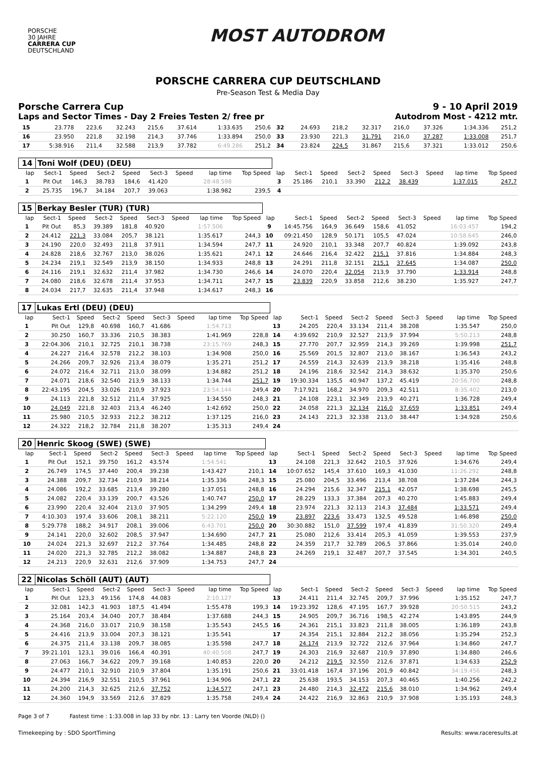PORSCHE
30 JAHRE
CARRERA CUP
DEUTSCHLAND
MOST AUTODROM
PORSCHE CARRERA CUP DEUTSCHLAND
Pre-Season Test & Media Day
Porsche Carrera Cup 9 - 10 April 2019
Laps and Sector Times - Day 2 Freies Testen 2/ free pr Autodrom Most - 4212 mtr.
| 15 | 23.778 | 223,6 | 32.243 | 215,6 | 37.614 | | 1:33.635 | 250,6 | 32 | 24.693 | 218,2 | 32.317 | 216,0 | 37.326 | | 1:34.336 | 251,2 |
| 16 | 23.950 | 221,8 | 32.198 | 214,3 | 37.746 | | 1:33.894 | 250,0 | 33 | 23.930 | 221,3 | 31.791 | 216,0 | 37.287 | | 1:33.008 | 251,7 |
| 17 | 5:38.916 | 211,4 | 32.588 | 213,9 | 37.782 | | 6:49.286 | 251,2 | 34 | 23.824 | 224,5 | 31.867 | 215,6 | 37.321 | | 1:33.012 | 250,6 |
| 14 | Toni Wolf (DEU) (DEU) | | | | | | | | | | | | | | | | |
| lap | Sect-1 | Speed | Sect-2 | Speed | Sect-3 | Speed | lap time | Top Speed | lap | Sect-1 | Speed | Sect-2 | Speed | Sect-3 | Speed | lap time | Top Speed |
| 1 | Pit Out | 146,3 | 38.783 | 184,6 | 41.420 | | 28:48.598 | | 3 | 25.186 | 210,1 | 33.390 | 212,2 | 38.439 | | 1:37.015 | 247,7 |
| 2 | 25.735 | 196,7 | 34.184 | 207,7 | 39.063 | | 1:38.982 | 239,5 | 4 | | | | | | | | |
| 15 | Berkay Besler (TUR) (TUR) | | | | | | | | | | | | | | | | |
| lap | Sect-1 | Speed | Sect-2 | Speed | Sect-3 | Speed | lap time | Top Speed | lap | Sect-1 | Speed | Sect-2 | Speed | Sect-3 | Speed | lap time | Top Speed |
| 1 | Pit Out | 85,3 | 39.389 | 181,8 | 40.920 | | 1:57.506 | | 9 | 14:45.756 | 164,9 | 36.649 | 158,6 | 41.052 | | 16:03.457 | 194,2 |
| 2 | 24.412 | 221,3 | 33.084 | 205,7 | 38.121 | | 1:35.617 | 244,3 | 10 | 09:21.450 | 128,9 | 50.171 | 105,5 | 47.024 | | 10:58.645 | 246,0 |
| 3 | 24.190 | 220,0 | 32.493 | 211,8 | 37.911 | | 1:34.594 | 247,7 | 11 | 24.920 | 210,1 | 33.348 | 207,7 | 40.824 | | 1:39.092 | 243,8 |
| 4 | 24.828 | 218,6 | 32.767 | 213,0 | 38.026 | | 1:35.621 | 247,1 | 12 | 24.646 | 216,4 | 32.422 | 215,1 | 37.816 | | 1:34.884 | 248,3 |
| 5 | 24.234 | 219,1 | 32.549 | 213,9 | 38.150 | | 1:34.933 | 248,8 | 13 | 24.291 | 211,8 | 32.151 | 215,1 | 37.645 | | 1:34.087 | 250,0 |
| 6 | 24.116 | 219,1 | 32.632 | 211,4 | 37.982 | | 1:34.730 | 246,6 | 14 | 24.070 | 220,4 | 32.054 | 213,9 | 37.790 | | 1:33.914 | 248,8 |
| 7 | 24.080 | 218,6 | 32.678 | 211,4 | 37.953 | | 1:34.711 | 247,7 | 15 | 23.839 | 220,9 | 33.858 | 212,6 | 38.230 | | 1:35.927 | 247,7 |
| 8 | 24.034 | 217,7 | 32.635 | 211,4 | 37.948 | | 1:34.617 | 248,3 | 16 | | | | | | | | |
| 17 | Lukas Ertl (DEU) (DEU) | | | | | | | | | | | | | | | | |
| lap | Sect-1 | Speed | Sect-2 | Speed | Sect-3 | Speed | lap time | Top Speed | lap | Sect-1 | Speed | Sect-2 | Speed | Sect-3 | Speed | lap time | Top Speed |
| 1 | Pit Out | 129,8 | 40.698 | 160,7 | 41.686 | | 1:54.713 | | 13 | 24.205 | 220,4 | 33.134 | 211,4 | 38.208 | | 1:35.547 | 250,0 |
| 2 | 30.250 | 160,7 | 33.336 | 210,5 | 38.383 | | 1:41.969 | 228,8 | 14 | 4:39.692 | 210,9 | 32.527 | 213,9 | 37.994 | | 5:50.213 | 248,8 |
| 3 | 22:04.306 | 210,1 | 32.725 | 210,1 | 38.738 | | 23:15.769 | 248,3 | 15 | 27.770 | 207,7 | 32.959 | 214,3 | 39.269 | | 1:39.998 | 251,7 |
| 4 | 24.227 | 216,4 | 32.578 | 212,2 | 38.103 | | 1:34.908 | 250,0 | 16 | 25.569 | 201,5 | 32.807 | 213,0 | 38.167 | | 1:36.543 | 243,2 |
| 5 | 24.266 | 209,7 | 32.926 | 213,4 | 38.079 | | 1:35.271 | 251,2 | 17 | 24.559 | 214,3 | 32.639 | 213,9 | 38.218 | | 1:35.416 | 248,8 |
| 6 | 24.072 | 216,4 | 32.711 | 213,0 | 38.099 | | 1:34.882 | 251,2 | 18 | 24.196 | 218,6 | 32.542 | 214,3 | 38.632 | | 1:35.370 | 250,6 |
| 7 | 24.071 | 218,6 | 32.540 | 213,9 | 38.133 | | 1:34.744 | 251,7 | 19 | 19:30.334 | 135,5 | 40.947 | 137,2 | 45.419 | | 20:56.700 | 248,8 |
| 8 | 22:43.195 | 204,5 | 33.026 | 210,9 | 37.923 | | 23:54.144 | 249,4 | 20 | 7:17.921 | 168,2 | 34.970 | 209,3 | 42.511 | | 8:35.402 | 213,0 |
| 9 | 24.113 | 221,8 | 32.512 | 211,4 | 37.925 | | 1:34.550 | 248,3 | 21 | 24.108 | 223,1 | 32.349 | 213,9 | 40.271 | | 1:36.728 | 249,4 |
| 10 | 24.049 | 221,8 | 32.403 | 213,4 | 46.240 | | 1:42.692 | 250,0 | 22 | 24.058 | 221,3 | 32.134 | 216,0 | 37.659 | | 1:33.851 | 249,4 |
| 11 | 25.980 | 210,5 | 32.933 | 212,2 | 38.212 | | 1:37.125 | 216,0 | 23 | 24.143 | 221,3 | 32.338 | 213,0 | 38.447 | | 1:34.928 | 250,6 |
| 12 | 24.322 | 218,2 | 32.784 | 211,8 | 38.207 | | 1:35.313 | 249,4 | 24 | | | | | | | | |
| 20 | Henric Skoog (SWE) (SWE) | | | | | | | | | | | | | | | | |
| lap | Sect-1 | Speed | Sect-2 | Speed | Sect-3 | Speed | lap time | Top Speed | lap | Sect-1 | Speed | Sect-2 | Speed | Sect-3 | Speed | lap time | Top Speed |
| 1 | Pit Out | 152,1 | 39.750 | 161,2 | 43.574 | | 1:54.541 | | 13 | 24.108 | 221,3 | 32.642 | 210,5 | 37.926 | | 1:34.676 | 249,4 |
| 2 | 26.749 | 174,5 | 37.440 | 200,4 | 39.238 | | 1:43.427 | 210,1 | 14 | 10:07.652 | 145,4 | 37.610 | 169,3 | 41.030 | | 11:26.292 | 248,8 |
| 3 | 24.388 | 209,7 | 32.734 | 210,9 | 38.214 | | 1:35.336 | 248,3 | 15 | 25.080 | 204,5 | 33.496 | 213,4 | 38.708 | | 1:37.284 | 244,3 |
| 4 | 24.086 | 192,2 | 33.685 | 213,4 | 39.280 | | 1:37.051 | 248,8 | 16 | 24.294 | 215,6 | 32.347 | 215,1 | 42.057 | | 1:38.698 | 245,5 |
| 5 | 24.082 | 220,4 | 33.139 | 200,7 | 43.526 | | 1:40.747 | 250,0 | 17 | 28.229 | 133,3 | 37.384 | 207,3 | 40.270 | | 1:45.883 | 249,4 |
| 6 | 23.990 | 220,4 | 32.404 | 213,0 | 37.905 | | 1:34.299 | 249,4 | 18 | 23.974 | 221,3 | 32.113 | 214,3 | 37.484 | | 1:33.571 | 249,4 |
| 7 | 4:10.303 | 197,4 | 33.606 | 208,1 | 38.211 | | 5:22.120 | 250,0 | 19 | 23.897 | 223,6 | 33.473 | 132,5 | 49.528 | | 1:46.898 | 250,0 |
| 8 | 5:29.778 | 188,2 | 34.917 | 208,1 | 39.006 | | 6:43.701 | 250,0 | 20 | 30:30.882 | 151,0 | 37.599 | 197,4 | 41.839 | | 31:50.320 | 249,4 |
| 9 | 24.141 | 220,0 | 32.602 | 208,5 | 37.947 | | 1:34.690 | 247,7 | 21 | 25.080 | 212,6 | 33.414 | 205,3 | 41.059 | | 1:39.553 | 237,9 |
| 10 | 24.024 | 221,3 | 32.697 | 212,2 | 37.764 | | 1:34.485 | 248,8 | 22 | 24.359 | 217,7 | 32.789 | 206,5 | 37.866 | | 1:35.014 | 240,0 |
| 11 | 24.020 | 221,3 | 32.785 | 212,2 | 38.082 | | 1:34.887 | 248,8 | 23 | 24.269 | 219,1 | 32.487 | 207,7 | 37.545 | | 1:34.301 | 240,5 |
| 12 | 24.213 | 220,9 | 32.631 | 212,6 | 37.909 | | 1:34.753 | 247,7 | 24 | | | | | | | | |
| 22 | Nicolas Schöll (AUT) (AUT) | | | | | | | | | | | | | | | | |
| lap | Sect-1 | Speed | Sect-2 | Speed | Sect-3 | Speed | lap time | Top Speed | lap | Sect-1 | Speed | Sect-2 | Speed | Sect-3 | Speed | lap time | Top Speed |
| 1 | Pit Out | 123,3 | 49.156 | 174,8 | 44.083 | | 2:10.127 | | 13 | 24.411 | 211,4 | 32.745 | 209,7 | 37.996 | | 1:35.152 | 247,7 |
| 2 | 32.081 | 142,3 | 41.903 | 187,5 | 41.494 | | 1:55.478 | 199,3 | 14 | 19:23.392 | 128,6 | 47.195 | 167,7 | 39.928 | | 20:50.515 | 243,2 |
| 3 | 25.164 | 203,4 | 34.040 | 207,7 | 38.484 | | 1:37.688 | 244,3 | 15 | 24.905 | 209,7 | 36.716 | 198,5 | 42.274 | | 1:43.895 | 244,9 |
| 4 | 24.368 | 216,0 | 33.017 | 210,9 | 38.158 | | 1:35.543 | 245,5 | 16 | 24.361 | 215,1 | 33.823 | 211,8 | 38.005 | | 1:36.189 | 243,8 |
| 5 | 24.416 | 213,9 | 33.004 | 207,3 | 38.121 | | 1:35.541 | | 17 | 24.354 | 215,1 | 32.884 | 212,2 | 38.056 | | 1:35.294 | 252,3 |
| 6 | 24.375 | 211,4 | 33.138 | 209,7 | 38.085 | | 1:35.598 | 247,7 | 18 | 24.174 | 213,9 | 32.722 | 212,6 | 37.964 | | 1:34.860 | 247,7 |
| 7 | 39:21.101 | 123,1 | 39.016 | 166,4 | 40.391 | | 40:40.508 | 247,7 | 19 | 24.303 | 216,9 | 32.687 | 210,9 | 37.890 | | 1:34.880 | 246,6 |
| 8 | 27.063 | 166,7 | 34.622 | 209,7 | 39.168 | | 1:40.853 | 220,0 | 20 | 24.212 | 219,5 | 32.550 | 212,6 | 37.871 | | 1:34.633 | 252,9 |
| 9 | 24.477 | 210,1 | 32.910 | 210,9 | 37.804 | | 1:35.191 | 250,6 | 21 | 33:01.418 | 167,4 | 37.196 | 201,9 | 40.842 | | 34:19.456 | 248,3 |
| 10 | 24.394 | 216,9 | 32.551 | 210,5 | 37.961 | | 1:34.906 | 247,1 | 22 | 25.638 | 193,5 | 34.153 | 207,3 | 40.465 | | 1:40.256 | 242,2 |
| 11 | 24.200 | 214,3 | 32.625 | 212,6 | 37.752 | | 1:34.577 | 247,1 | 23 | 24.480 | 214,3 | 32.472 | 215,6 | 38.010 | | 1:34.962 | 249,4 |
| 12 | 24.360 | 194,9 | 33.569 | 212,6 | 37.829 | | 1:35.758 | 249,4 | 24 | 24.422 | 216,9 | 32.863 | 210,9 | 37.908 | | 1:35.193 | 248,3 |
Page 3 of 7 Fastest time : 1:33.008 in lap 33 by nbr. 13 : Larry ten Voorde (NLD) ()
Timekeeping by : SDO SportTiming Results: www.raceresults.at